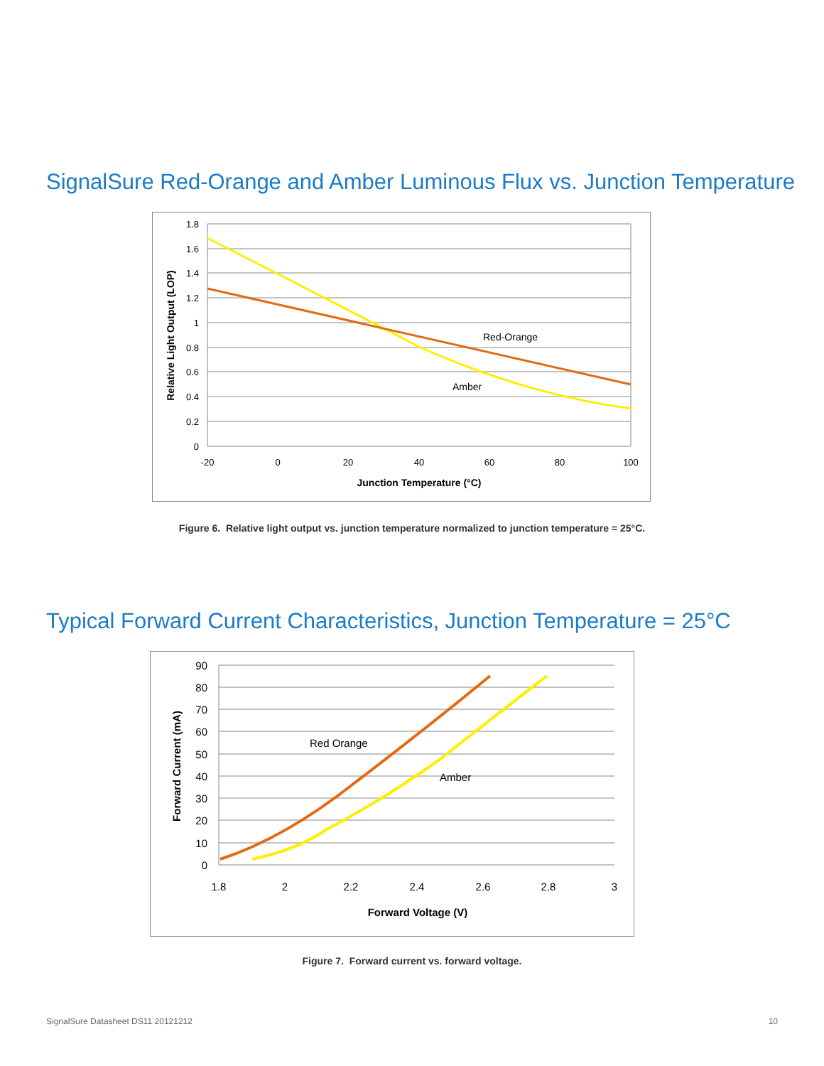SignalSure Red-Orange and Amber Luminous Flux vs. Junction Temperature
1.8
1.6
1.4
1.2
1
0.8
0.6
0.4
0.2
0
-20
0
20
40
60
80
100
Red-Orange
Amber
Junction Temperature (°C)
Relative Light Output (LOP)
Figure 6. Relative light output vs. junction temperature normalized to junction temperature = 25°C.
Typical Forward Current Characteristics, Junction Temperature = 25°C
90
80
70
60
50
40
30
20
10
0
1.8
2
2.2
2.4
2.6
2.8
3
Red Orange
Amber
Forward Voltage (V)
Forward Current (mA)
Figure 7. Forward current vs. forward voltage.
SignalSure Datasheet DS11 20121212 10